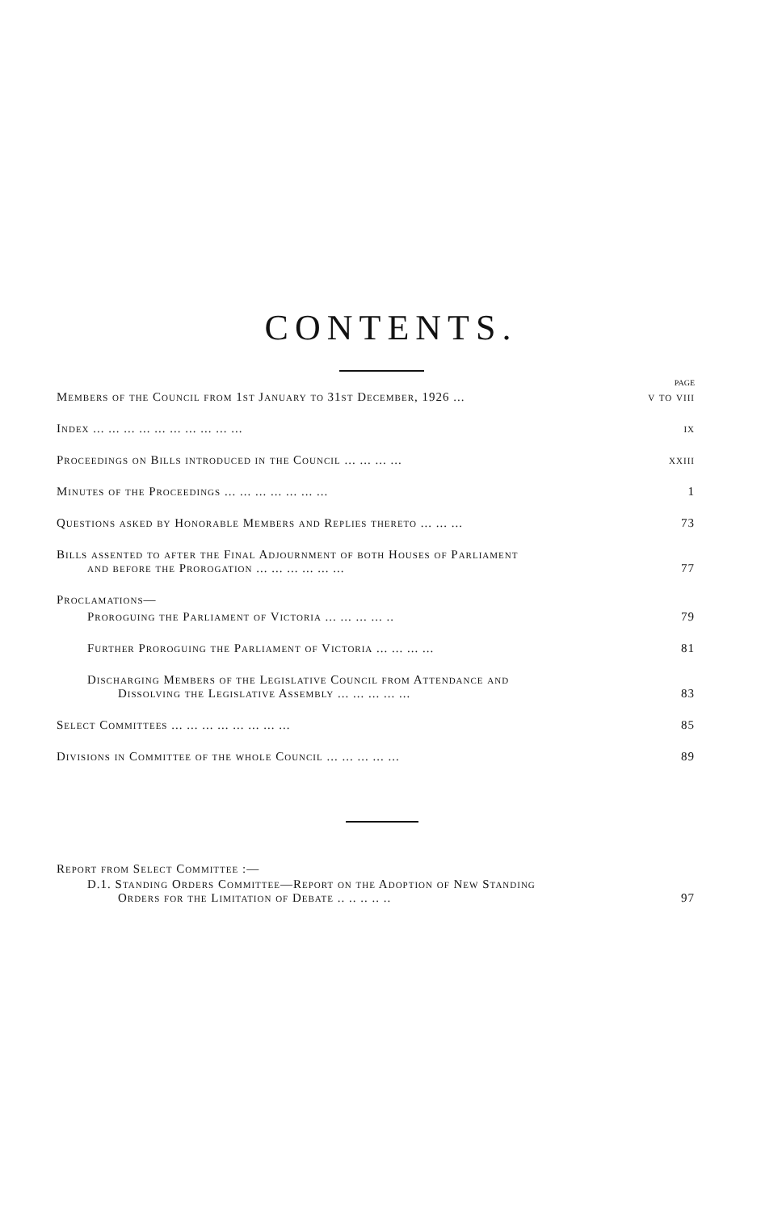CONTENTS.
PAGE
Members of the Council from 1st January to 31st December, 1926 ... v to viii
Index ... ... ... ... ... ... ... ... ... ... ix
Proceedings on Bills introduced in the Council ... ... ... ... xxiii
Minutes of the Proceedings ... ... ... ... ... ... ... 1
Questions asked by Honorable Members and Replies thereto ... ... ... 73
Bills assented to after the Final Adjournment of both Houses of Parliament
and before the Prorogation ... ... ... ... ... ... 77
Proclamations—
Proroguing the Parliament of Victoria ... ... ... ... .. 79
Further Proroguing the Parliament of Victoria ... ... ... ... 81
Discharging Members of the Legislative Council from Attendance and
Dissolving the Legislative Assembly ... ... ... ... ... 83
Select Committees ... ... ... ... ... ... ... ... 85
Divisions in Committee of the whole Council ... ... ... ... ... 89
Report from Select Committee :—
D.1. Standing Orders Committee—Report on the Adoption of New Standing
Orders for the Limitation of Debate .. .. .. .. .. 97